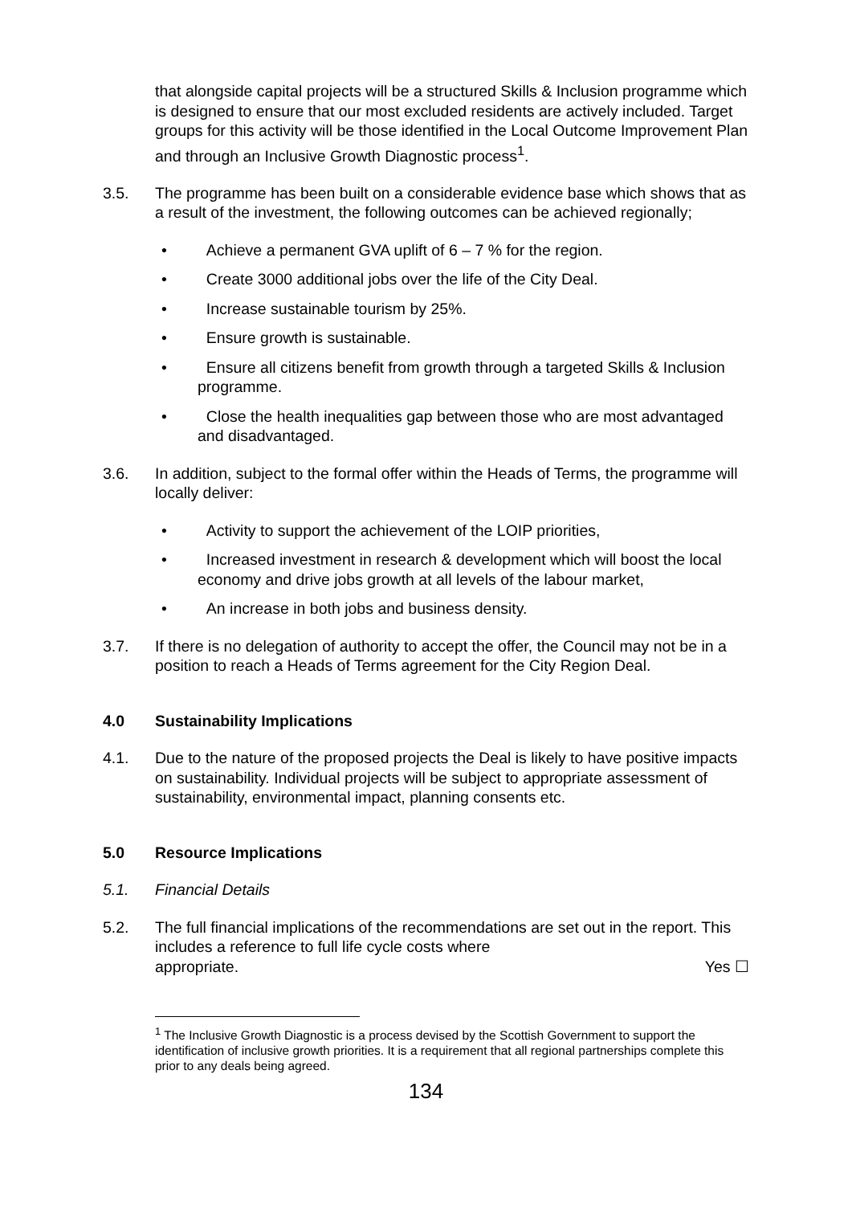that alongside capital projects will be a structured Skills & Inclusion programme which is designed to ensure that our most excluded residents are actively included. Target groups for this activity will be those identified in the Local Outcome Improvement Plan and through an Inclusive Growth Diagnostic process<sup>1</sup>.
3.5. The programme has been built on a considerable evidence base which shows that as a result of the investment, the following outcomes can be achieved regionally;
• Achieve a permanent GVA uplift of 6 – 7 % for the region.
• Create 3000 additional jobs over the life of the City Deal.
• Increase sustainable tourism by 25%.
• Ensure growth is sustainable.
• Ensure all citizens benefit from growth through a targeted Skills & Inclusion programme.
• Close the health inequalities gap between those who are most advantaged and disadvantaged.
3.6. In addition, subject to the formal offer within the Heads of Terms, the programme will locally deliver:
• Activity to support the achievement of the LOIP priorities,
• Increased investment in research & development which will boost the local economy and drive jobs growth at all levels of the labour market,
• An increase in both jobs and business density.
3.7. If there is no delegation of authority to accept the offer, the Council may not be in a position to reach a Heads of Terms agreement for the City Region Deal.
4.0 Sustainability Implications
4.1. Due to the nature of the proposed projects the Deal is likely to have positive impacts on sustainability. Individual projects will be subject to appropriate assessment of sustainability, environmental impact, planning consents etc.
5.0 Resource Implications
5.1. Financial Details
5.2. The full financial implications of the recommendations are set out in the report. This includes a reference to full life cycle costs where
appropriate. Yes ☐
<sup>1</sup> The Inclusive Growth Diagnostic is a process devised by the Scottish Government to support the identification of inclusive growth priorities. It is a requirement that all regional partnerships complete this prior to any deals being agreed.
134